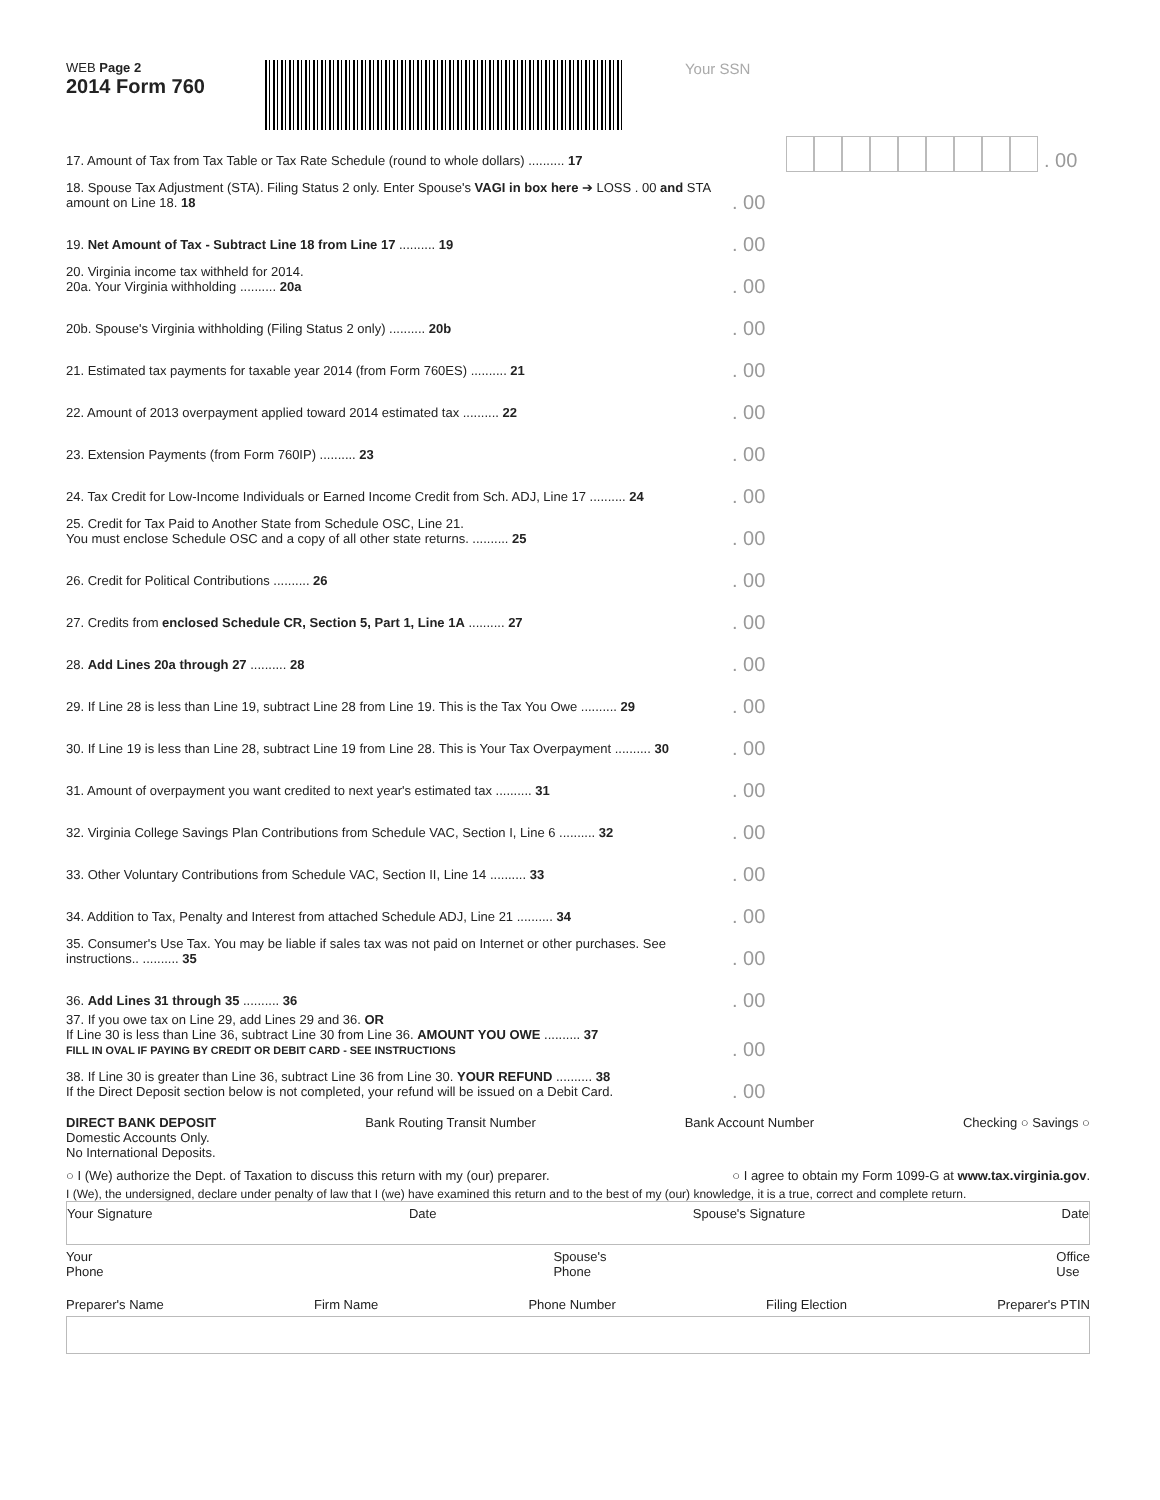WEB Page 2
2014 Form 760
Your SSN
17. Amount of Tax from Tax Table or Tax Rate Schedule (round to whole dollars) .......... 17
. 00
18. Spouse Tax Adjustment (STA). Filing Status 2 only. Enter Spouse's VAGI in box here ➔ LOSS . 00 and STA amount on Line 18. 18
. 00
19. Net Amount of Tax - Subtract Line 18 from Line 17 .......... 19
. 00
20. Virginia income tax withheld for 2014.
20a. Your Virginia withholding .......... 20a
. 00
20b. Spouse's Virginia withholding (Filing Status 2 only) .......... 20b
. 00
21. Estimated tax payments for taxable year 2014 (from Form 760ES) .......... 21
. 00
22. Amount of 2013 overpayment applied toward 2014 estimated tax .......... 22
. 00
23. Extension Payments (from Form 760IP) .......... 23
. 00
24. Tax Credit for Low-Income Individuals or Earned Income Credit from Sch. ADJ, Line 17 .......... 24
. 00
25. Credit for Tax Paid to Another State from Schedule OSC, Line 21.
You must enclose Schedule OSC and a copy of all other state returns. .......... 25
. 00
26. Credit for Political Contributions .......... 26
. 00
27. Credits from enclosed Schedule CR, Section 5, Part 1, Line 1A .......... 27
. 00
28. Add Lines 20a through 27 .......... 28
. 00
29. If Line 28 is less than Line 19, subtract Line 28 from Line 19. This is the Tax You Owe .......... 29
. 00
30. If Line 19 is less than Line 28, subtract Line 19 from Line 28. This is Your Tax Overpayment .......... 30
. 00
31. Amount of overpayment you want credited to next year's estimated tax .......... 31
. 00
32. Virginia College Savings Plan Contributions from Schedule VAC, Section I, Line 6 .......... 32
. 00
33. Other Voluntary Contributions from Schedule VAC, Section II, Line 14 .......... 33
. 00
34. Addition to Tax, Penalty and Interest from attached Schedule ADJ, Line 21 .......... 34
. 00
35. Consumer's Use Tax. You may be liable if sales tax was not paid on Internet or other purchases. See instructions.. .......... 35
. 00
36. Add Lines 31 through 35 .......... 36
. 00
37. If you owe tax on Line 29, add Lines 29 and 36. OR
If Line 30 is less than Line 36, subtract Line 30 from Line 36. AMOUNT YOU OWE .......... 37
FILL IN OVAL IF PAYING BY CREDIT OR DEBIT CARD - SEE INSTRUCTIONS
. 00
38. If Line 30 is greater than Line 36, subtract Line 36 from Line 30. YOUR REFUND .......... 38
If the Direct Deposit section below is not completed, your refund will be issued on a Debit Card.
. 00
DIRECT BANK DEPOSIT
Domestic Accounts Only.
No International Deposits. Bank Routing Transit Number Bank Account Number Checking ○ Savings ○
○ I (We) authorize the Dept. of Taxation to discuss this return with my (our) preparer. ○ I agree to obtain my Form 1099-G at www.tax.virginia.gov.
I (We), the undersigned, declare under penalty of law that I (we) have examined this return and to the best of my (our) knowledge, it is a true, correct and complete return.
Your Signature Date Spouse's Signature Date
Your
Phone Spouse's
Phone Office
Use
Preparer's Name Firm Name Phone Number Filing Election Preparer's PTIN